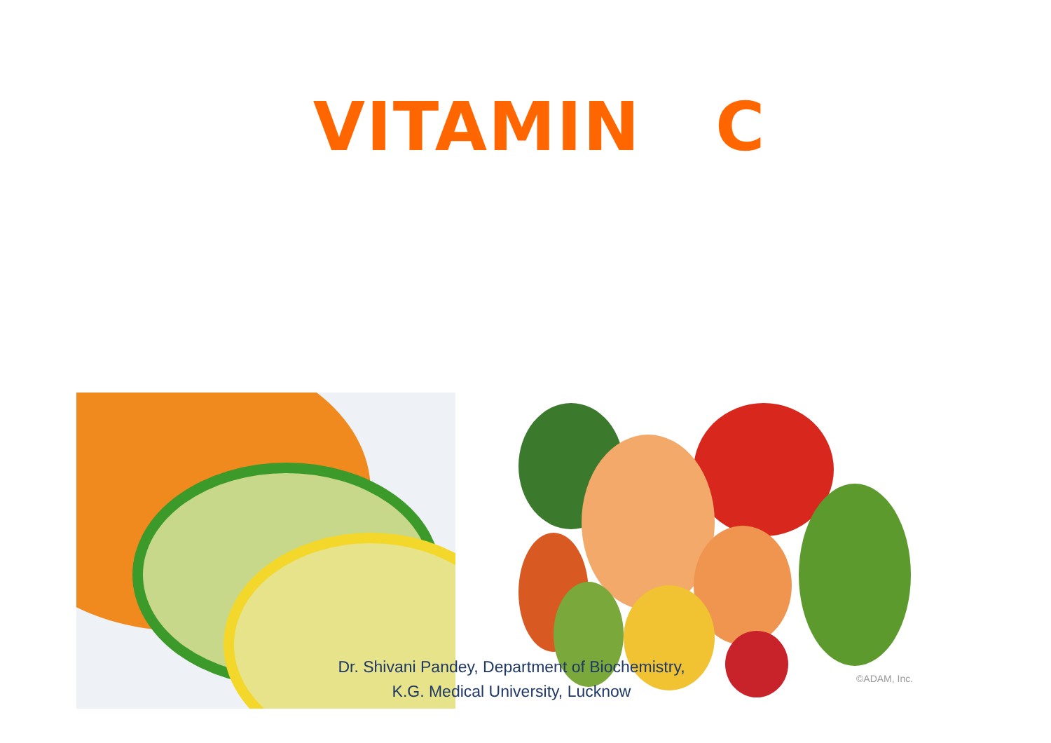VITAMIN C
©ADAM, Inc.
Dr. Shivani Pandey, Department of Biochemistry,
K.G. Medical University, Lucknow